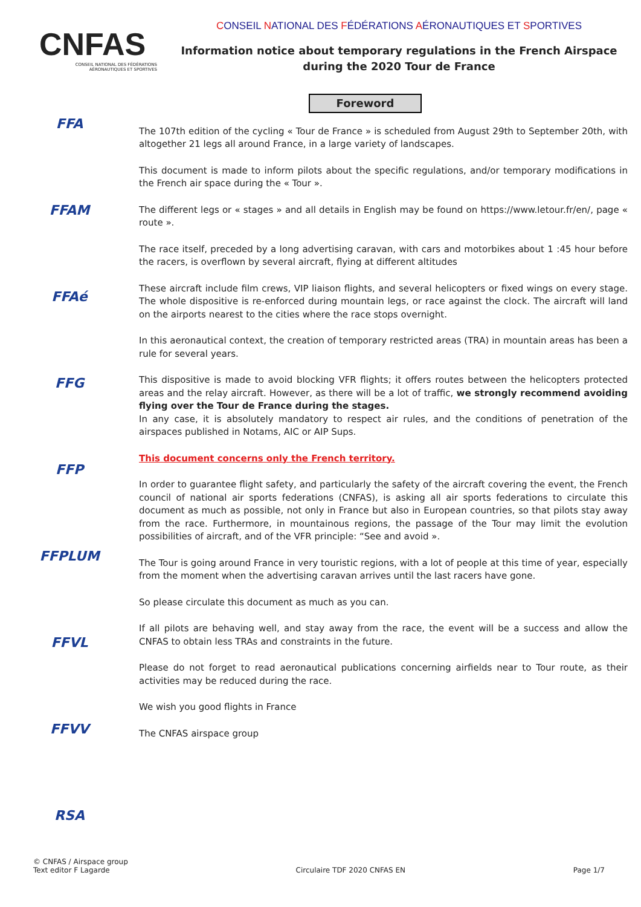CNFAS
CONSEIL NATIONAL DES FÉDÉRATIONS
AÉRONAUTIQUES ET SPORTIVES
CONSEIL NATIONAL DES FÉDÉRATIONS AÉRONAUTIQUES ET SPORTIVES
Information notice about temporary regulations in the French Airspace
during the 2020 Tour de France
FFA
FFAM
FFAé
FFG
FFP
FFPLUM
FFVL
FFVV
RSA
Foreword
The 107th edition of the cycling « Tour de France » is scheduled from August 29th to September 20th, with altogether 21 legs all around France, in a large variety of landscapes.
This document is made to inform pilots about the specific regulations, and/or temporary modifications in the French air space during the « Tour ».
The different legs or « stages » and all details in English may be found on https://www.letour.fr/en/, page « route ».
The race itself, preceded by a long advertising caravan, with cars and motorbikes about 1 :45 hour before the racers, is overflown by several aircraft, flying at different altitudes
These aircraft include film crews, VIP liaison flights, and several helicopters or fixed wings on every stage. The whole dispositive is re-enforced during mountain legs, or race against the clock. The aircraft will land on the airports nearest to the cities where the race stops overnight.
In this aeronautical context, the creation of temporary restricted areas (TRA) in mountain areas has been a rule for several years.
This dispositive is made to avoid blocking VFR flights; it offers routes between the helicopters protected areas and the relay aircraft. However, as there will be a lot of traffic, we strongly recommend avoiding flying over the Tour de France during the stages.
In any case, it is absolutely mandatory to respect air rules, and the conditions of penetration of the airspaces published in Notams, AIC or AIP Sups.
This document concerns only the French territory.
In order to guarantee flight safety, and particularly the safety of the aircraft covering the event, the French council of national air sports federations (CNFAS), is asking all air sports federations to circulate this document as much as possible, not only in France but also in European countries, so that pilots stay away from the race. Furthermore, in mountainous regions, the passage of the Tour may limit the evolution possibilities of aircraft, and of the VFR principle: “See and avoid ».
The Tour is going around France in very touristic regions, with a lot of people at this time of year, especially from the moment when the advertising caravan arrives until the last racers have gone.
So please circulate this document as much as you can.
If all pilots are behaving well, and stay away from the race, the event will be a success and allow the CNFAS to obtain less TRAs and constraints in the future.
Please do not forget to read aeronautical publications concerning airfields near to Tour route, as their activities may be reduced during the race.
We wish you good flights in France
The CNFAS airspace group
© CNFAS / Airspace group
Text editor F Lagarde
Circulaire TDF 2020 CNFAS EN
Page 1/7